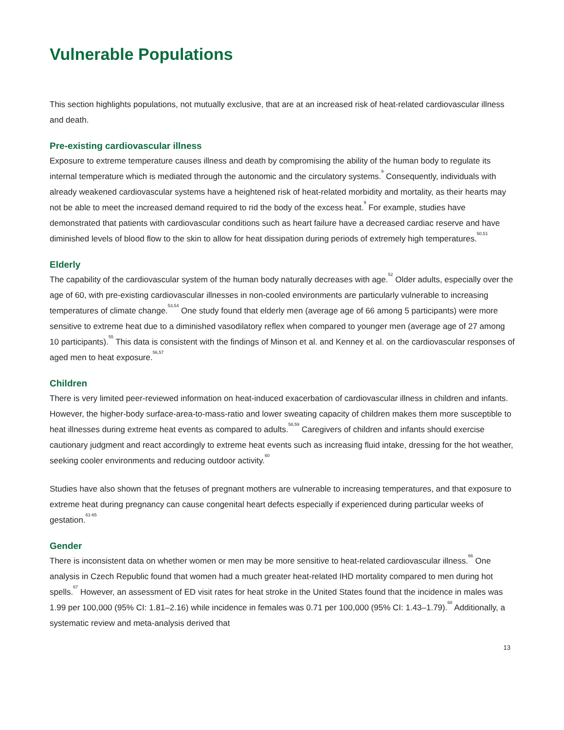Vulnerable Populations
This section highlights populations, not mutually exclusive, that are at an increased risk of heat-related cardiovascular illness and death.
Pre-existing cardiovascular illness
Exposure to extreme temperature causes illness and death by compromising the ability of the human body to regulate its internal temperature which is mediated through the autonomic and the circulatory systems.<sup>9</sup> Consequently, individuals with already weakened cardiovascular systems have a heightened risk of heat-related morbidity and mortality, as their hearts may not be able to meet the increased demand required to rid the body of the excess heat.<sup>9</sup> For example, studies have demonstrated that patients with cardiovascular conditions such as heart failure have a decreased cardiac reserve and have diminished levels of blood flow to the skin to allow for heat dissipation during periods of extremely high temperatures.<sup>50,51</sup>
Elderly
The capability of the cardiovascular system of the human body naturally decreases with age.<sup>52</sup> Older adults, especially over the age of 60, with pre-existing cardiovascular illnesses in non-cooled environments are particularly vulnerable to increasing temperatures of climate change.<sup>53,54</sup> One study found that elderly men (average age of 66 among 5 participants) were more sensitive to extreme heat due to a diminished vasodilatory reflex when compared to younger men (average age of 27 among 10 participants).<sup>55</sup> This data is consistent with the findings of Minson et al. and Kenney et al. on the cardiovascular responses of aged men to heat exposure.<sup>56,57</sup>
Children
There is very limited peer-reviewed information on heat-induced exacerbation of cardiovascular illness in children and infants. However, the higher-body surface-area-to-mass-ratio and lower sweating capacity of children makes them more susceptible to heat illnesses during extreme heat events as compared to adults.<sup>58,59</sup> Caregivers of children and infants should exercise cautionary judgment and react accordingly to extreme heat events such as increasing fluid intake, dressing for the hot weather, seeking cooler environments and reducing outdoor activity.<sup>60</sup>
Studies have also shown that the fetuses of pregnant mothers are vulnerable to increasing temperatures, and that exposure to extreme heat during pregnancy can cause congenital heart defects especially if experienced during particular weeks of gestation.<sup>61-65</sup>
Gender
There is inconsistent data on whether women or men may be more sensitive to heat-related cardiovascular illness.<sup>66</sup> One analysis in Czech Republic found that women had a much greater heat-related IHD mortality compared to men during hot spells.<sup>67</sup> However, an assessment of ED visit rates for heat stroke in the United States found that the incidence in males was 1.99 per 100,000 (95% CI: 1.81–2.16) while incidence in females was 0.71 per 100,000 (95% CI: 1.43–1.79).<sup>68</sup> Additionally, a systematic review and meta-analysis derived that
13